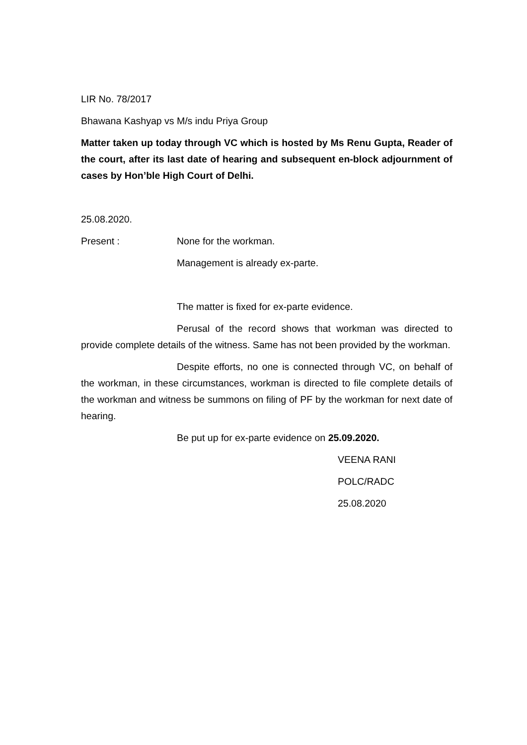LIR No. 78/2017
Bhawana Kashyap vs M/s indu Priya Group
Matter taken up today through VC which is hosted by Ms Renu Gupta, Reader of the court, after its last date of hearing and subsequent en-block adjournment of cases by Hon’ble High Court of Delhi.
25.08.2020.
Present : None for the workman.
Management is already ex-parte.
The matter is fixed for ex-parte evidence.
Perusal of the record shows that workman was directed to provide complete details of the witness. Same has not been provided by the workman.
Despite efforts, no one is connected through VC, on behalf of the workman, in these circumstances, workman is directed to file complete details of the workman and witness be summons on filing of PF by the workman for next date of hearing.
Be put up for ex-parte evidence on 25.09.2020.
VEENA RANI
POLC/RADC
25.08.2020